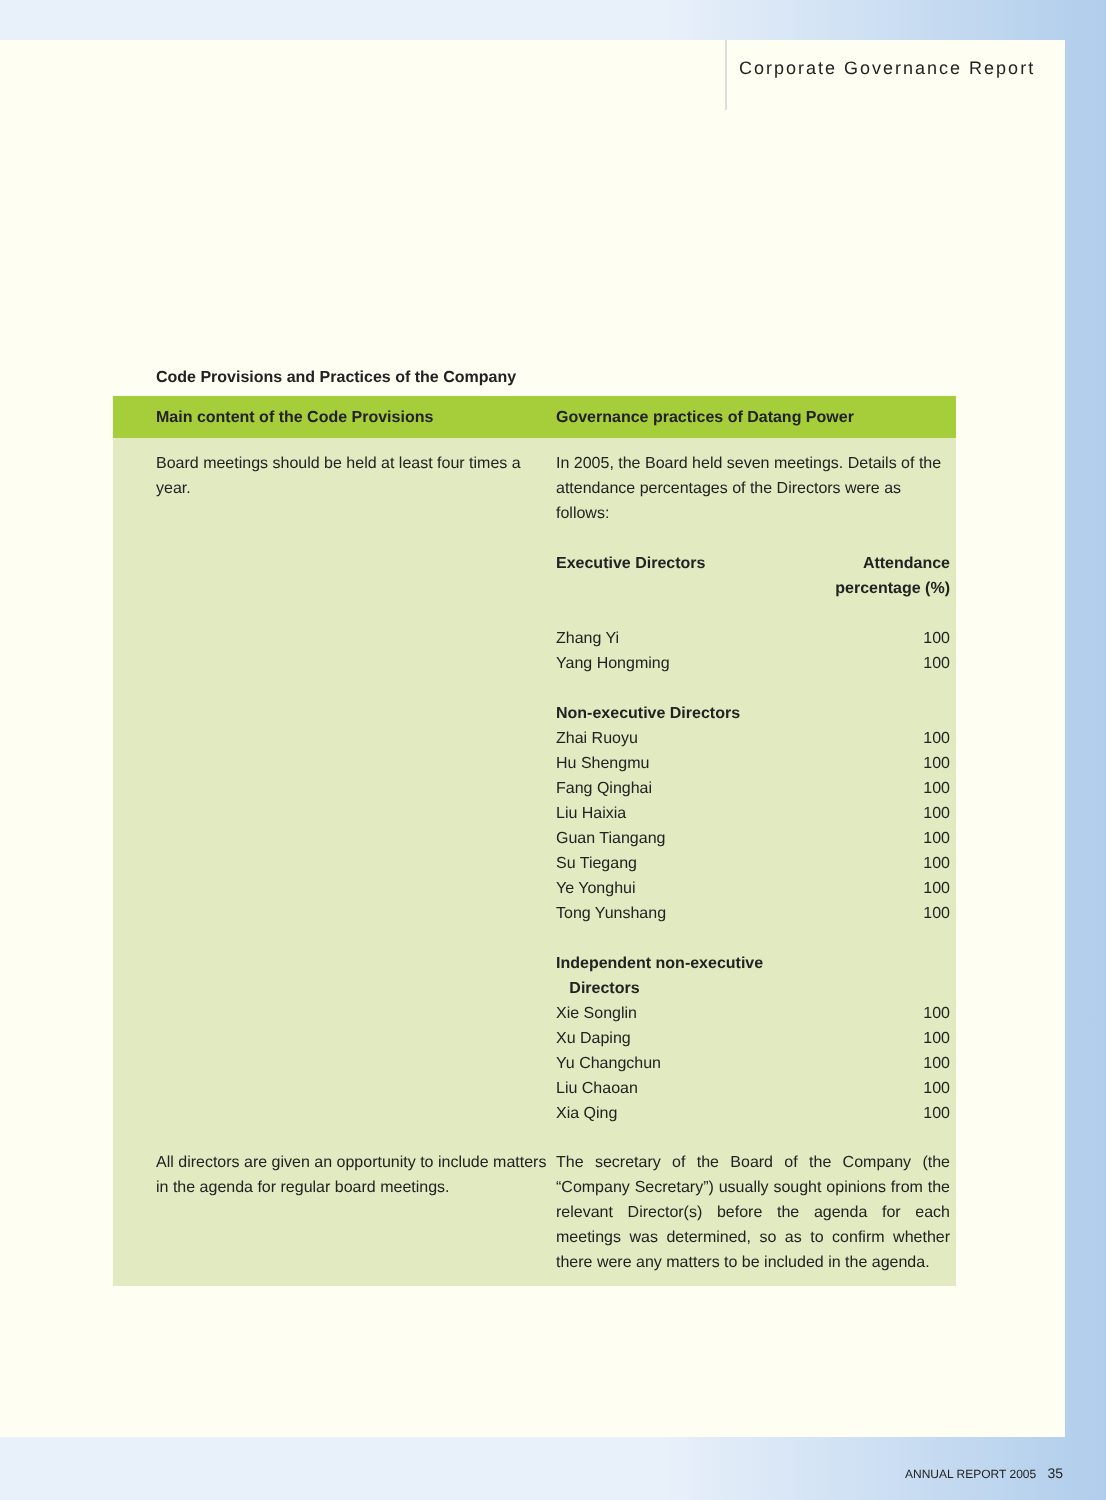Corporate Governance Report
Code Provisions and Practices of the Company
| Main content of the Code Provisions | Governance practices of Datang Power |
| --- | --- |
| Board meetings should be held at least four times a year. | In 2005, the Board held seven meetings. Details of the attendance percentages of the Directors were as follows: / Executive Directors / Attendance percentage (%) / / Zhang Yi / 100 / / Yang Hongming / 100 / / Non-executive Directors / / / Zhai Ruoyu / 100 / / Hu Shengmu / 100 / / Fang Qinghai / 100 / / Liu Haixia / 100 / / Guan Tiangang / 100 / / Su Tiegang / 100 / / Ye Yonghui / 100 / / Tong Yunshang / 100 / / Independent non-executive Directors / / / Xie Songlin / 100 / / Xu Daping / 100 / / Yu Changchun / 100 / / Liu Chaoan / 100 / / Xia Qing / 100 / |
| All directors are given an opportunity to include matters in the agenda for regular board meetings. | The secretary of the Board of the Company (the “Company Secretary”) usually sought opinions from the relevant Director(s) before the agenda for each meetings was determined, so as to confirm whether there were any matters to be included in the agenda. |
ANNUAL REPORT 2005 35